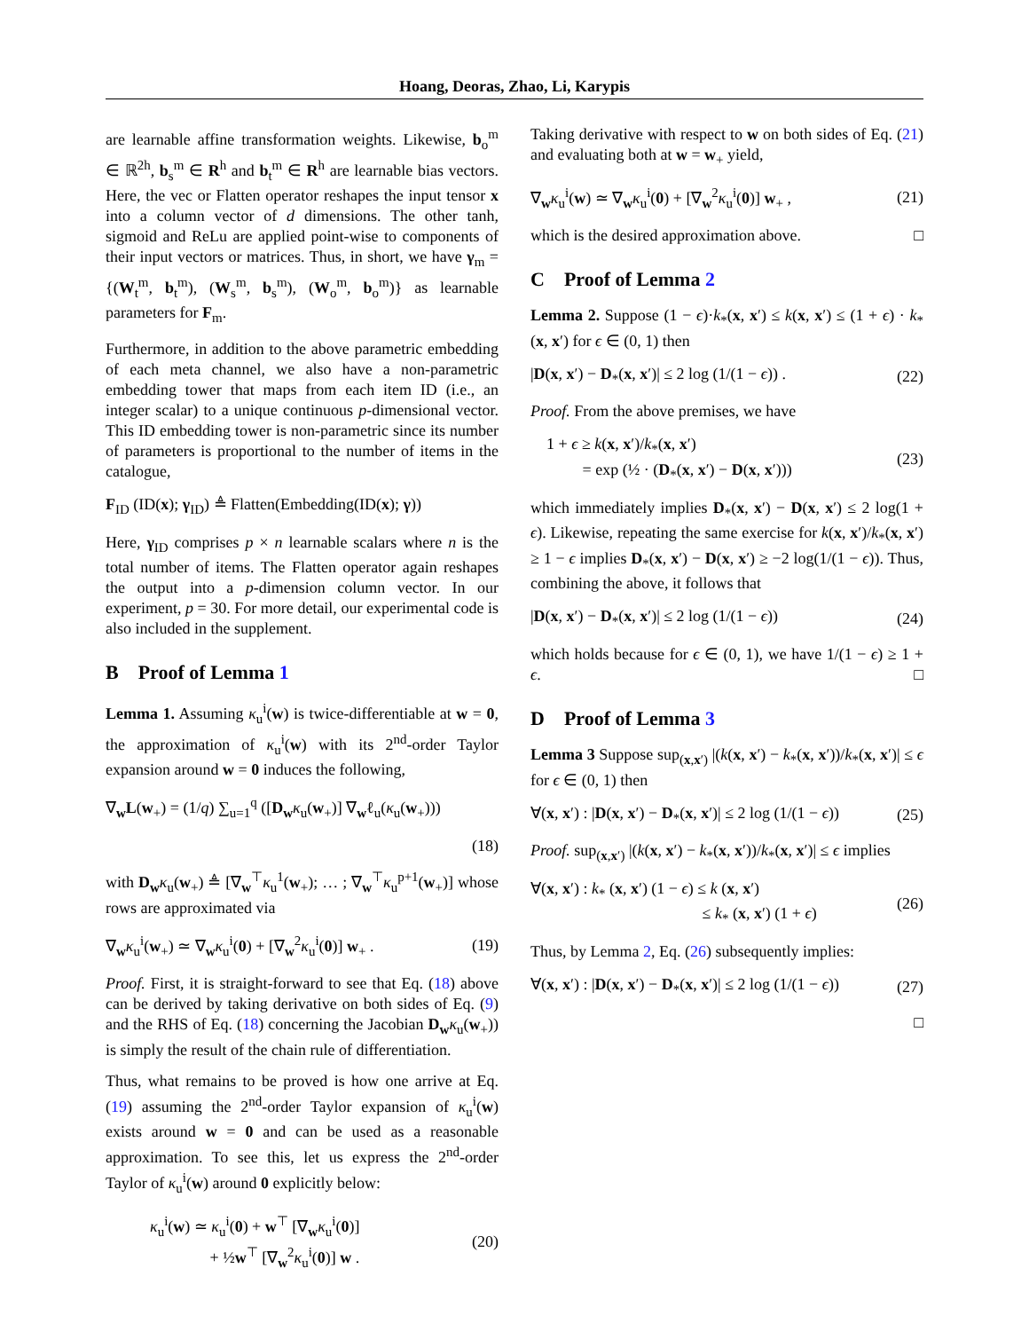Hoang, Deoras, Zhao, Li, Karypis
are learnable affine transformation weights. Likewise, b<sub>o</sub><sup>m</sup> ∈ ℝ<sup>2h</sup>, b<sub>s</sub><sup>m</sup> ∈ R<sup>h</sup> and b<sub>t</sub><sup>m</sup> ∈ R<sup>h</sup> are learnable bias vectors. Here, the vec or Flatten operator reshapes the input tensor x into a column vector of d dimensions. The other tanh, sigmoid and ReLu are applied point-wise to components of their input vectors or matrices. Thus, in short, we have γ<sub>m</sub> = {(W<sub>t</sub><sup>m</sup>, b<sub>t</sub><sup>m</sup>), (W<sub>s</sub><sup>m</sup>, b<sub>s</sub><sup>m</sup>), (W<sub>o</sub><sup>m</sup>, b<sub>o</sub><sup>m</sup>)} as learnable parameters for F<sub>m</sub>.
Furthermore, in addition to the above parametric embedding of each meta channel, we also have a non-parametric embedding tower that maps from each item ID (i.e., an integer scalar) to a unique continuous p-dimensional vector. This ID embedding tower is non-parametric since its number of parameters is proportional to the number of items in the catalogue,
F<sub>ID</sub> (ID(x); γ<sub>ID</sub>) ≜ Flatten(Embedding(ID(x); γ))
Here, γ<sub>ID</sub> comprises p × n learnable scalars where n is the total number of items. The Flatten operator again reshapes the output into a p-dimension column vector. In our experiment, p = 30. For more detail, our experimental code is also included in the supplement.
B Proof of Lemma 1
Lemma 1. Assuming κ<sub>u</sub><sup>i</sup>(w) is twice-differentiable at w = 0, the approximation of κ<sub>u</sub><sup>i</sup>(w) with its 2<sup>nd</sup>-order Taylor expansion around w = 0 induces the following,
∇<sub>w</sub>L(w<sub>+</sub>) = (1/q) ∑<sub>u=1</sub><sup>q</sup> ([D<sub>w</sub>κ<sub>u</sub>(w<sub>+</sub>)] ∇<sub>w</sub>ℓ<sub>u</sub>(κ<sub>u</sub>(w<sub>+</sub>)))
(18)
with D<sub>w</sub>κ<sub>u</sub>(w<sub>+</sub>) ≜ [∇<sub>w</sub><sup>⊤</sup>κ<sub>u</sub><sup>1</sup>(w<sub>+</sub>); … ; ∇<sub>w</sub><sup>⊤</sup>κ<sub>u</sub><sup>p+1</sup>(w<sub>+</sub>)] whose rows are approximated via
∇<sub>w</sub>κ<sub>u</sub><sup>i</sup>(w<sub>+</sub>) ≃ ∇<sub>w</sub>κ<sub>u</sub><sup>i</sup>(0) + [∇<sub>w</sub><sup>2</sup>κ<sub>u</sub><sup>i</sup>(0)] w<sub>+</sub> . (19)
Proof. First, it is straight-forward to see that Eq. (18) above can be derived by taking derivative on both sides of Eq. (9) and the RHS of Eq. (18) concerning the Jacobian D<sub>w</sub>κ<sub>u</sub>(w<sub>+</sub>)) is simply the result of the chain rule of differentiation.
Thus, what remains to be proved is how one arrive at Eq. (19) assuming the 2<sup>nd</sup>-order Taylor expansion of κ<sub>u</sub><sup>i</sup>(w) exists around w = 0 and can be used as a reasonable approximation. To see this, let us express the 2<sup>nd</sup>-order Taylor of κ<sub>u</sub><sup>i</sup>(w) around 0 explicitly below:
κ<sub>u</sub><sup>i</sup>(w) ≃ κ<sub>u</sub><sup>i</sup>(0) + w<sup>⊤</sup> [∇<sub>w</sub>κ<sub>u</sub><sup>i</sup>(0)]
+ ½w<sup>⊤</sup> [∇<sub>w</sub><sup>2</sup>κ<sub>u</sub><sup>i</sup>(0)] w . (20)
Taking derivative with respect to w on both sides of Eq. (21) and evaluating both at w = w<sub>+</sub> yield,
∇<sub>w</sub>κ<sub>u</sub><sup>i</sup>(w) ≃ ∇<sub>w</sub>κ<sub>u</sub><sup>i</sup>(0) + [∇<sub>w</sub><sup>2</sup>κ<sub>u</sub><sup>i</sup>(0)] w<sub>+</sub> , (21)
which is the desired approximation above. □
C Proof of Lemma 2
Lemma 2. Suppose (1 − ϵ)·k<sub>*</sub>(x, x′) ≤ k(x, x′) ≤ (1 + ϵ) · k<sub>*</sub>(x, x′) for ϵ ∈ (0, 1) then
|D(x, x′) − D<sub>*</sub>(x, x′)| ≤ 2 log (1/(1 − ϵ)) . (22)
Proof. From the above premises, we have
1 + ϵ ≥ k(x, x′)/k<sub>*</sub>(x, x′)
= exp (½ · (D<sub>*</sub>(x, x′) − D(x, x′))) (23)
which immediately implies D<sub>*</sub>(x, x′) − D(x, x′) ≤ 2 log(1 + ϵ). Likewise, repeating the same exercise for k(x, x′)/k<sub>*</sub>(x, x′) ≥ 1 − ϵ implies D<sub>*</sub>(x, x′) − D(x, x′) ≥ −2 log(1/(1 − ϵ)). Thus, combining the above, it follows that
|D(x, x′) − D<sub>*</sub>(x, x′)| ≤ 2 log (1/(1 − ϵ)) (24)
which holds because for ϵ ∈ (0, 1), we have 1/(1 − ϵ) ≥ 1 + ϵ. □
D Proof of Lemma 3
Lemma 3 Suppose sup<sub>(x,x′)</sub> |(k(x, x′) − k<sub>*</sub>(x, x′))/k<sub>*</sub>(x, x′)| ≤ ϵ for ϵ ∈ (0, 1) then
∀(x, x′) : |D(x, x′) − D<sub>*</sub>(x, x′)| ≤ 2 log (1/(1 − ϵ)) (25)
Proof. sup<sub>(x,x′)</sub> |(k(x, x′) − k<sub>*</sub>(x, x′))/k<sub>*</sub>(x, x′)| ≤ ϵ implies
∀(x, x′) : k<sub>*</sub> (x, x′) (1 − ϵ) ≤ k (x, x′)
≤ k<sub>*</sub> (x, x′) (1 + ϵ) (26)
Thus, by Lemma 2, Eq. (26) subsequently implies:
∀(x, x′) : |D(x, x′) − D<sub>*</sub>(x, x′)| ≤ 2 log (1/(1 − ϵ)) (27)
□